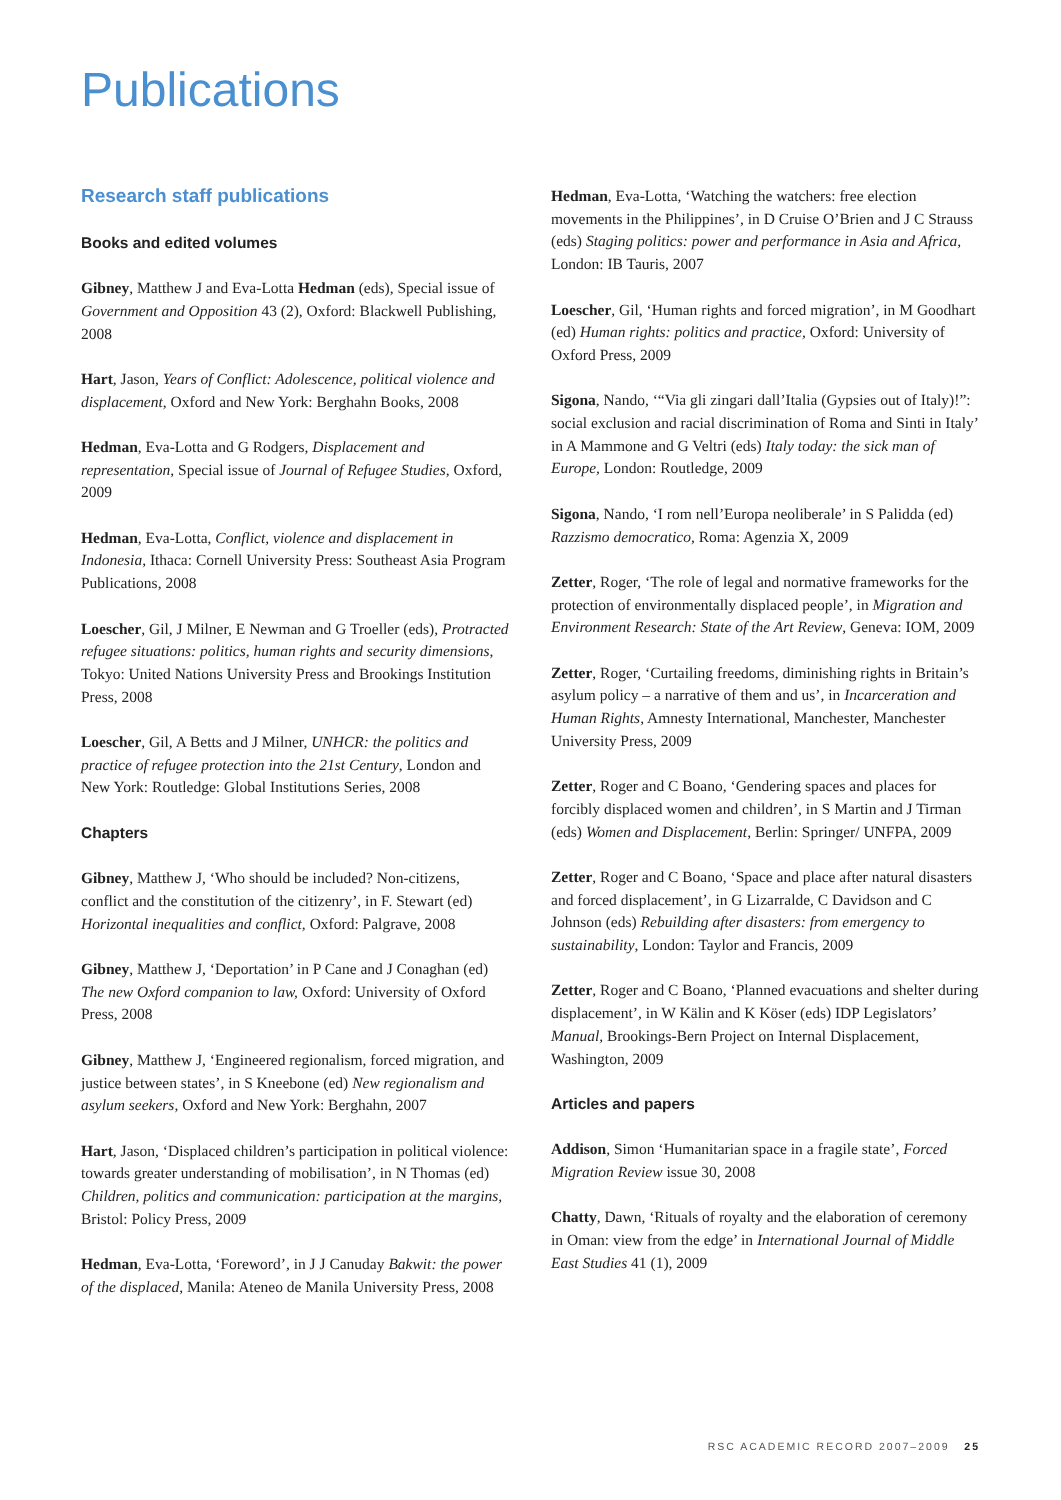Publications
Research staff publications
Books and edited volumes
Gibney, Matthew J and Eva-Lotta Hedman (eds), Special issue of Government and Opposition 43 (2), Oxford: Blackwell Publishing, 2008
Hart, Jason, Years of Conflict: Adolescence, political violence and displacement, Oxford and New York: Berghahn Books, 2008
Hedman, Eva-Lotta and G Rodgers, Displacement and representation, Special issue of Journal of Refugee Studies, Oxford, 2009
Hedman, Eva-Lotta, Conflict, violence and displacement in Indonesia, Ithaca: Cornell University Press: Southeast Asia Program Publications, 2008
Loescher, Gil, J Milner, E Newman and G Troeller (eds), Protracted refugee situations: politics, human rights and security dimensions, Tokyo: United Nations University Press and Brookings Institution Press, 2008
Loescher, Gil, A Betts and J Milner, UNHCR: the politics and practice of refugee protection into the 21st Century, London and New York: Routledge: Global Institutions Series, 2008
Chapters
Gibney, Matthew J, ‘Who should be included? Non-citizens, conflict and the constitution of the citizenry’, in F. Stewart (ed) Horizontal inequalities and conflict, Oxford: Palgrave, 2008
Gibney, Matthew J, ‘Deportation’ in P Cane and J Conaghan (ed) The new Oxford companion to law, Oxford: University of Oxford Press, 2008
Gibney, Matthew J, ‘Engineered regionalism, forced migration, and justice between states’, in S Kneebone (ed) New regionalism and asylum seekers, Oxford and New York: Berghahn, 2007
Hart, Jason, ‘Displaced children’s participation in political violence: towards greater understanding of mobilisation’, in N Thomas (ed) Children, politics and communication: participation at the margins, Bristol: Policy Press, 2009
Hedman, Eva-Lotta, ‘Foreword’, in J J Canuday Bakwit: the power of the displaced, Manila: Ateneo de Manila University Press, 2008
Hedman, Eva-Lotta, ‘Watching the watchers: free election movements in the Philippines’, in D Cruise O’Brien and J C Strauss (eds) Staging politics: power and performance in Asia and Africa, London: IB Tauris, 2007
Loescher, Gil, ‘Human rights and forced migration’, in M Goodhart (ed) Human rights: politics and practice, Oxford: University of Oxford Press, 2009
Sigona, Nando, ‘“Via gli zingari dall’Italia (Gypsies out of Italy)!”: social exclusion and racial discrimination of Roma and Sinti in Italy’ in A Mammone and G Veltri (eds) Italy today: the sick man of Europe, London: Routledge, 2009
Sigona, Nando, ‘I rom nell’Europa neoliberale’ in S Palidda (ed) Razzismo democratico, Roma: Agenzia X, 2009
Zetter, Roger, ‘The role of legal and normative frameworks for the protection of environmentally displaced people’, in Migration and Environment Research: State of the Art Review, Geneva: IOM, 2009
Zetter, Roger, ‘Curtailing freedoms, diminishing rights in Britain’s asylum policy – a narrative of them and us’, in Incarceration and Human Rights, Amnesty International, Manchester, Manchester University Press, 2009
Zetter, Roger and C Boano, ‘Gendering spaces and places for forcibly displaced women and children’, in S Martin and J Tirman (eds) Women and Displacement, Berlin: Springer/ UNFPA, 2009
Zetter, Roger and C Boano, ‘Space and place after natural disasters and forced displacement’, in G Lizarralde, C Davidson and C Johnson (eds) Rebuilding after disasters: from emergency to sustainability, London: Taylor and Francis, 2009
Zetter, Roger and C Boano, ‘Planned evacuations and shelter during displacement’, in W Kälin and K Köser (eds) IDP Legislators’ Manual, Brookings-Bern Project on Internal Displacement, Washington, 2009
Articles and papers
Addison, Simon ‘Humanitarian space in a fragile state’, Forced Migration Review issue 30, 2008
Chatty, Dawn, ‘Rituals of royalty and the elaboration of ceremony in Oman: view from the edge’ in International Journal of Middle East Studies 41 (1), 2009
RSC ACADEMIC RECORD 2007–2009 25